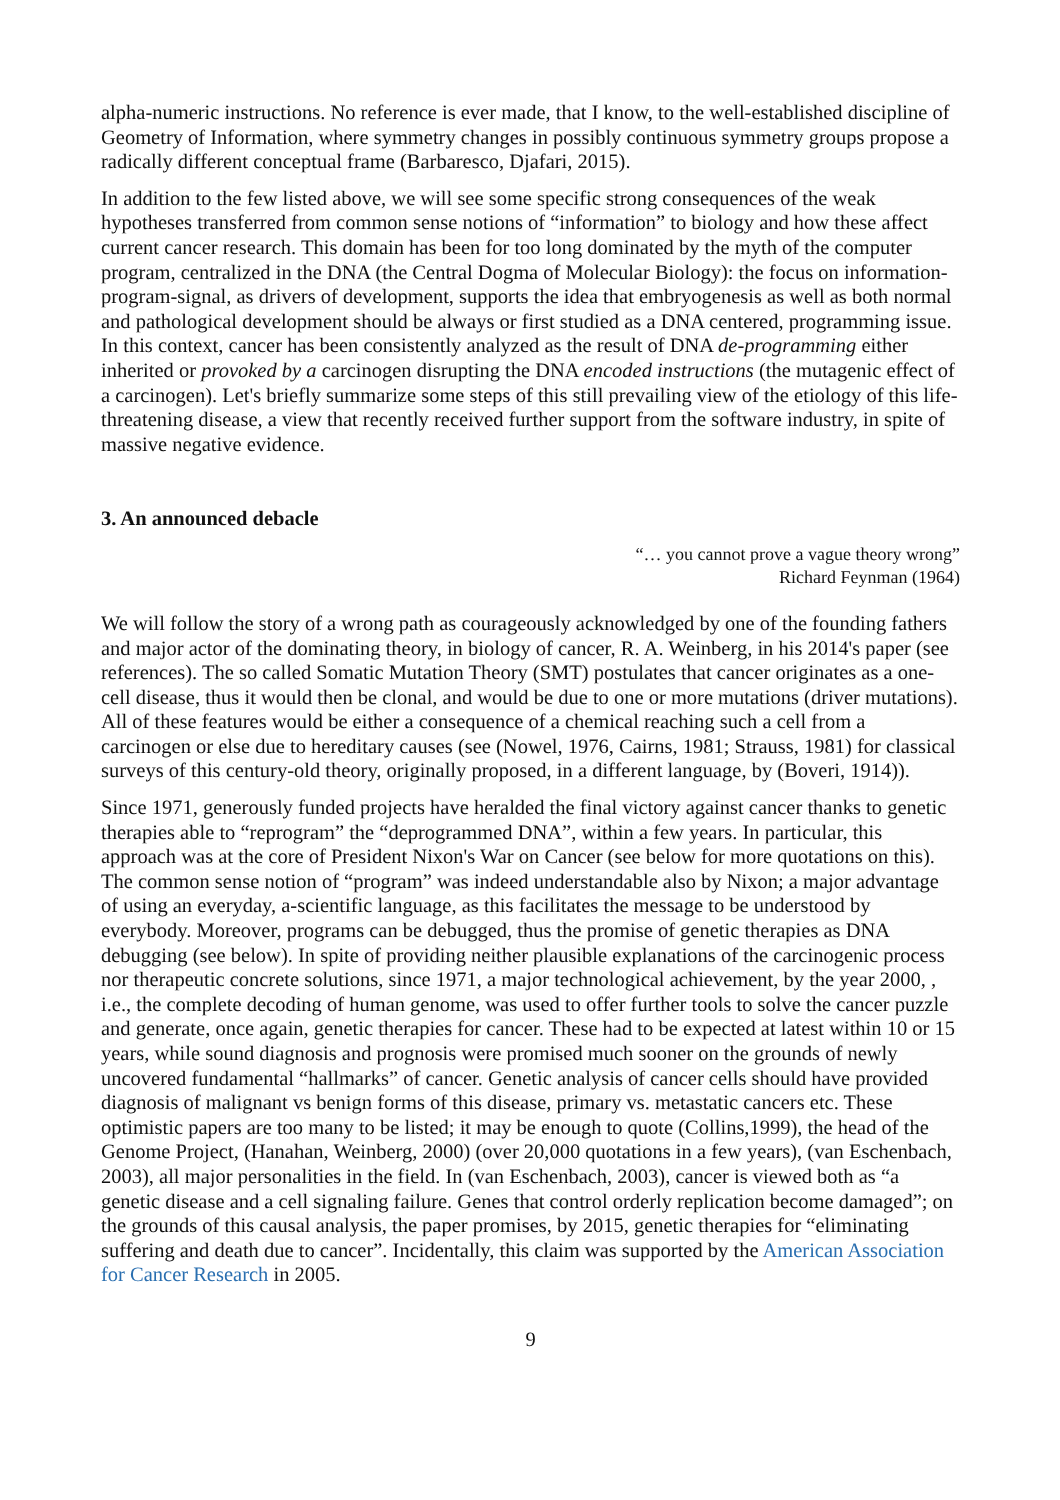alpha-numeric instructions. No reference is ever made, that I know, to the well-established discipline of Geometry of Information, where symmetry changes in possibly continuous symmetry groups propose a radically different conceptual frame (Barbaresco, Djafari, 2015).
In addition to the few listed above, we will see some specific strong consequences of the weak hypotheses transferred from common sense notions of “information” to biology and how these affect current cancer research. This domain has been for too long dominated by the myth of the computer program, centralized in the DNA (the Central Dogma of Molecular Biology): the focus on information-program-signal, as drivers of development, supports the idea that embryogenesis as well as both normal and pathological development should be always or first studied as a DNA centered, programming issue. In this context, cancer has been consistently analyzed as the result of DNA de-programming either inherited or provoked by a carcinogen disrupting the DNA encoded instructions (the mutagenic effect of a carcinogen). Let's briefly summarize some steps of this still prevailing view of the etiology of this life-threatening disease, a view that recently received further support from the software industry, in spite of massive negative evidence.
3. An announced debacle
“… you cannot prove a vague theory wrong”
Richard Feynman (1964)
We will follow the story of a wrong path as courageously acknowledged by one of the founding fathers and major actor of the dominating theory, in biology of cancer, R. A. Weinberg, in his 2014's paper (see references). The so called Somatic Mutation Theory (SMT) postulates that cancer originates as a one-cell disease, thus it would then be clonal, and would be due to one or more mutations (driver mutations). All of these features would be either a consequence of a chemical reaching such a cell from a carcinogen or else due to hereditary causes (see (Nowel, 1976, Cairns, 1981; Strauss, 1981) for classical surveys of this century-old theory, originally proposed, in a different language, by (Boveri, 1914)).
Since 1971, generously funded projects have heralded the final victory against cancer thanks to genetic therapies able to “reprogram” the “deprogrammed DNA”, within a few years. In particular, this approach was at the core of President Nixon's War on Cancer (see below for more quotations on this). The common sense notion of “program” was indeed understandable also by Nixon; a major advantage of using an everyday, a-scientific language, as this facilitates the message to be understood by everybody. Moreover, programs can be debugged, thus the promise of genetic therapies as DNA debugging (see below). In spite of providing neither plausible explanations of the carcinogenic process nor therapeutic concrete solutions, since 1971, a major technological achievement, by the year 2000, , i.e., the complete decoding of human genome, was used to offer further tools to solve the cancer puzzle and generate, once again, genetic therapies for cancer. These had to be expected at latest within 10 or 15 years, while sound diagnosis and prognosis were promised much sooner on the grounds of newly uncovered fundamental “hallmarks” of cancer. Genetic analysis of cancer cells should have provided diagnosis of malignant vs benign forms of this disease, primary vs. metastatic cancers etc. These optimistic papers are too many to be listed; it may be enough to quote (Collins,1999), the head of the Genome Project, (Hanahan, Weinberg, 2000) (over 20,000 quotations in a few years), (van Eschenbach, 2003), all major personalities in the field. In (van Eschenbach, 2003), cancer is viewed both as “a genetic disease and a cell signaling failure. Genes that control orderly replication become damaged”; on the grounds of this causal analysis, the paper promises, by 2015, genetic therapies for “eliminating suffering and death due to cancer”. Incidentally, this claim was supported by the American Association for Cancer Research in 2005.
9